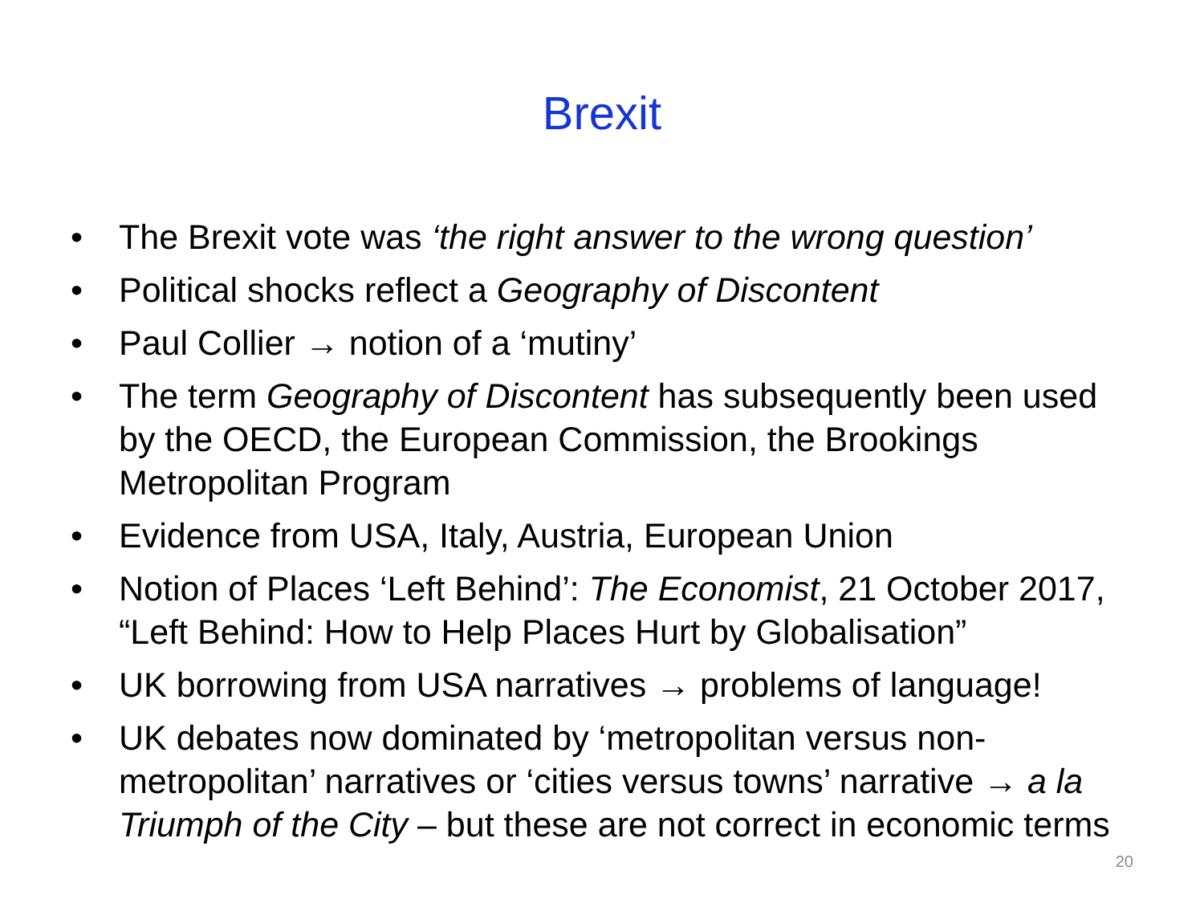Brexit
• The Brexit vote was ‘the right answer to the wrong question’
• Political shocks reflect a Geography of Discontent
• Paul Collier → notion of a ‘mutiny’
• The term Geography of Discontent has subsequently been used by the OECD, the European Commission, the Brookings Metropolitan Program
• Evidence from USA, Italy, Austria, European Union
• Notion of Places ‘Left Behind’: The Economist, 21 October 2017, “Left Behind: How to Help Places Hurt by Globalisation”
• UK borrowing from USA narratives → problems of language!
• UK debates now dominated by ‘metropolitan versus non-metropolitan’ narratives or ‘cities versus towns’ narrative → a la Triumph of the City – but these are not correct in economic terms
20